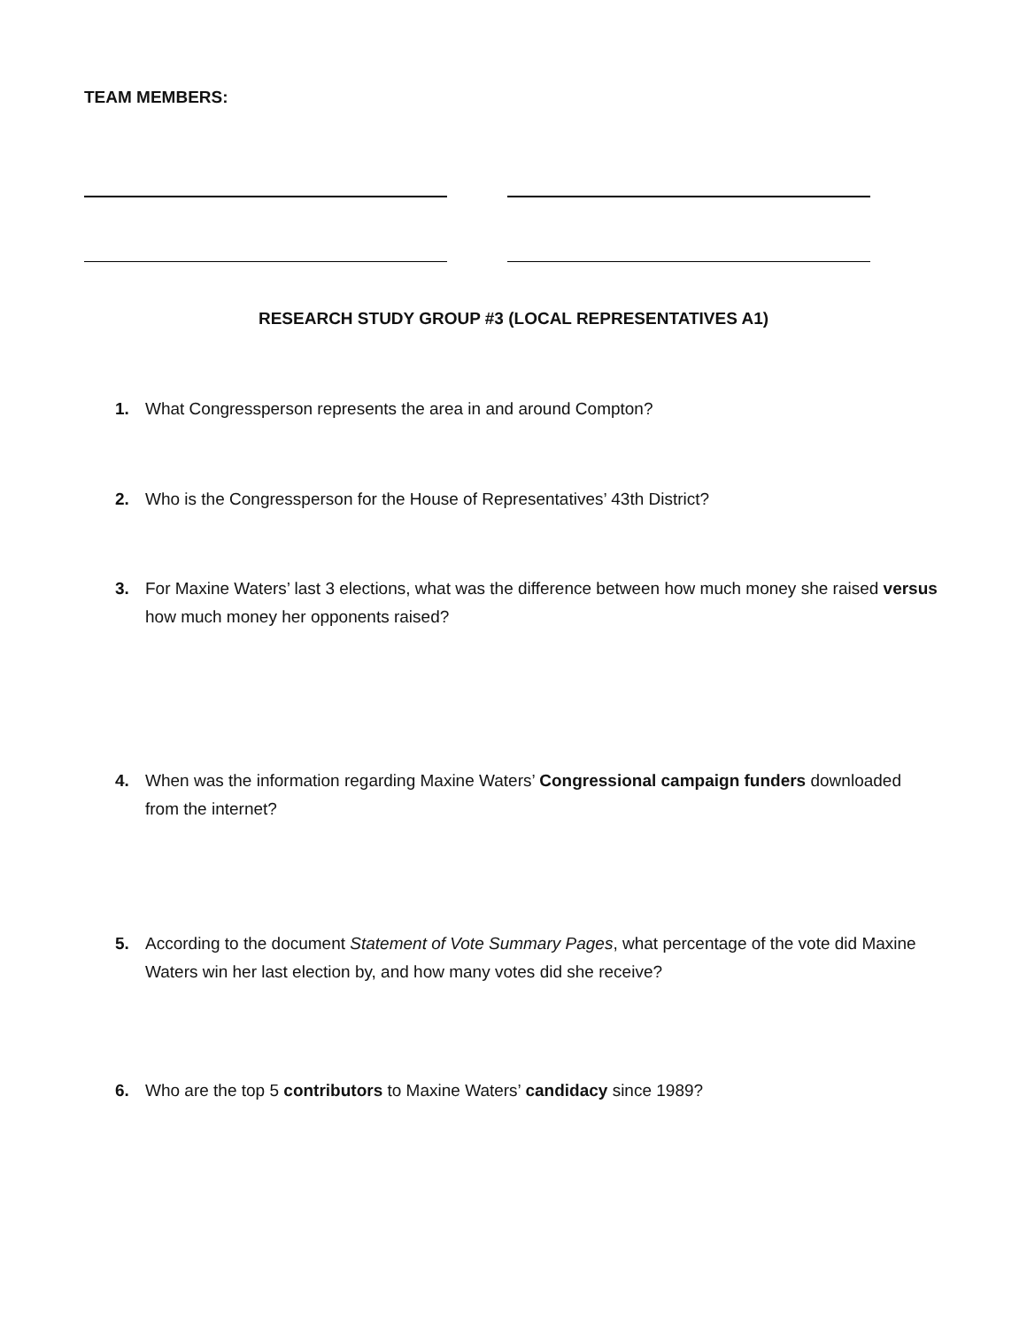TEAM MEMBERS:
RESEARCH STUDY GROUP #3 (LOCAL REPRESENTATIVES A1)
1. What Congressperson represents the area in and around Compton?
2. Who is the Congressperson for the House of Representatives’ 43th District?
3. For Maxine Waters’ last 3 elections, what was the difference between how much money she raised versus how much money her opponents raised?
4. When was the information regarding Maxine Waters’ Congressional campaign funders downloaded from the internet?
5. According to the document Statement of Vote Summary Pages, what percentage of the vote did Maxine Waters win her last election by, and how many votes did she receive?
6. Who are the top 5 contributors to Maxine Waters’ candidacy since 1989?